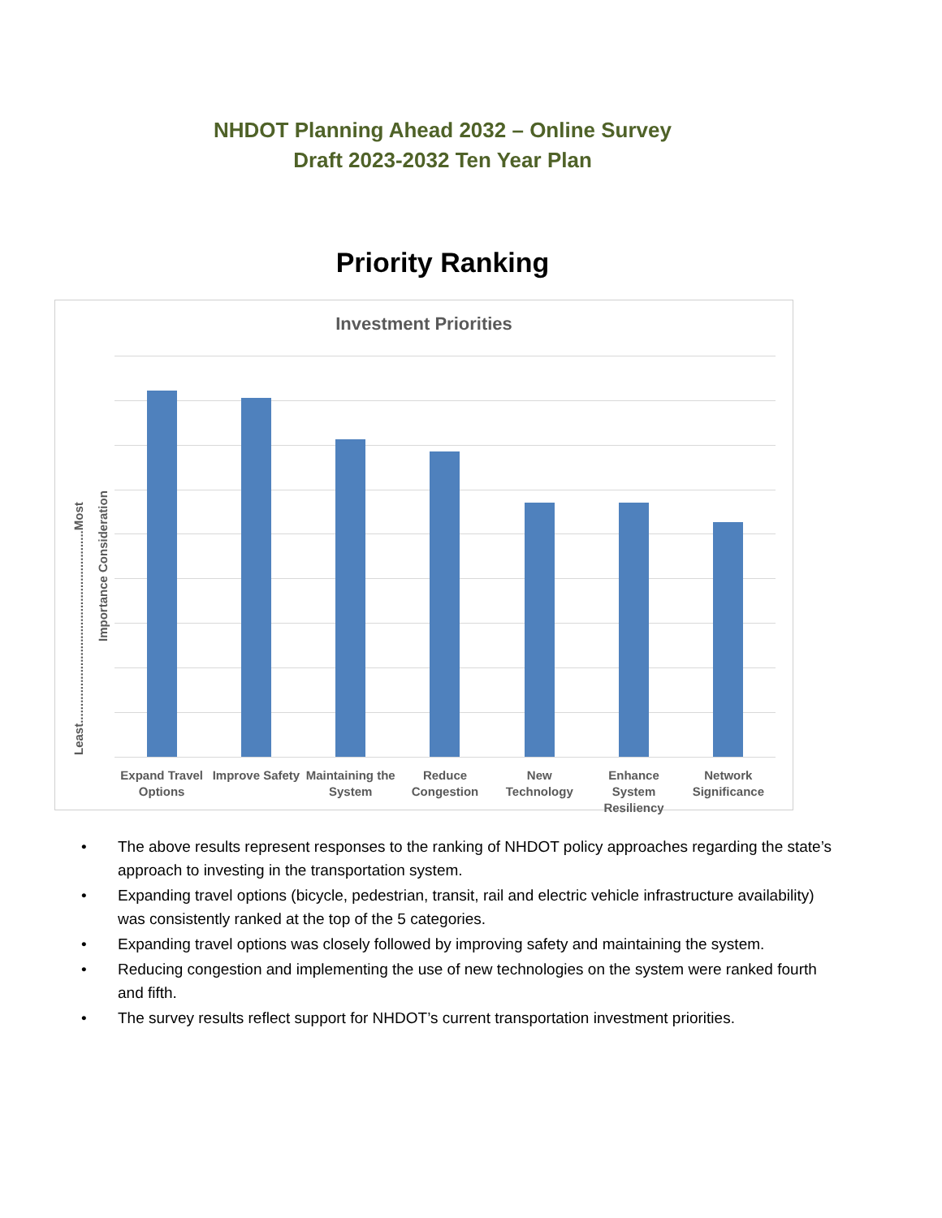NHDOT Planning Ahead 2032 – Online Survey
Draft 2023-2032 Ten Year Plan
Priority Ranking
Investment Priorities
Least.........................................................Most
Importance Consideration
Expand Travel Options Improve Safety Maintaining the System Reduce Congestion New Technology Enhance System Resiliency Network Significance
• The above results represent responses to the ranking of NHDOT policy approaches regarding the state’s approach to investing in the transportation system.
• Expanding travel options (bicycle, pedestrian, transit, rail and electric vehicle infrastructure availability) was consistently ranked at the top of the 5 categories.
• Expanding travel options was closely followed by improving safety and maintaining the system.
• Reducing congestion and implementing the use of new technologies on the system were ranked fourth and fifth.
• The survey results reflect support for NHDOT’s current transportation investment priorities.